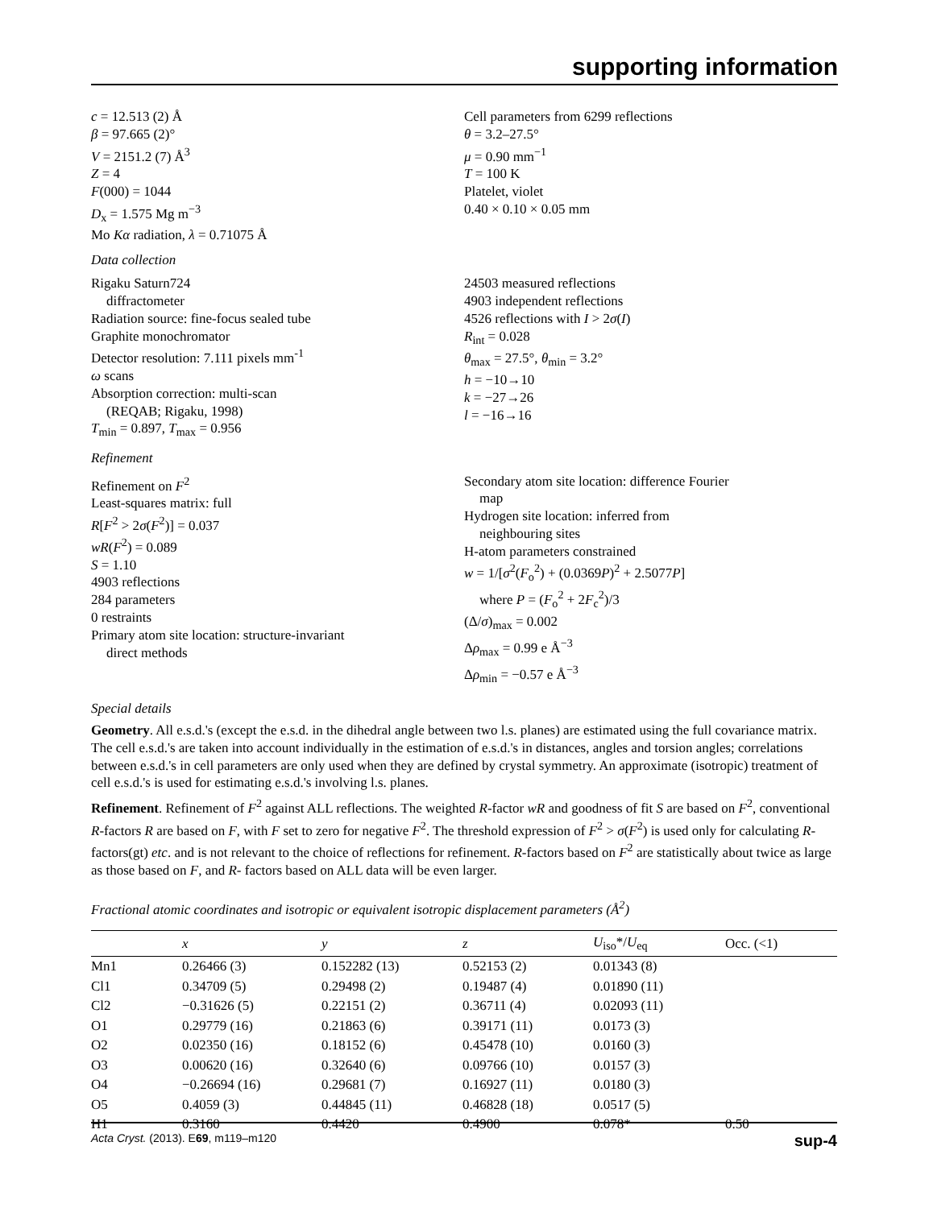supporting information
c = 12.513 (2) Å
β = 97.665 (2)°
V = 2151.2 (7) Å<sup>3</sup>
Z = 4
F(000) = 1044
D<sub>x</sub> = 1.575 Mg m<sup>−3</sup>
Mo Kα radiation, λ = 0.71075 Å
Cell parameters from 6299 reflections
θ = 3.2–27.5°
μ = 0.90 mm<sup>−1</sup>
T = 100 K
Platelet, violet
0.40 × 0.10 × 0.05 mm
Data collection
Rigaku Saturn724
diffractometer
Radiation source: fine-focus sealed tube
Graphite monochromator
Detector resolution: 7.111 pixels mm<sup>-1</sup>
ω scans
Absorption correction: multi-scan
(REQAB; Rigaku, 1998)
T<sub>min</sub> = 0.897, T<sub>max</sub> = 0.956
24503 measured reflections
4903 independent reflections
4526 reflections with I > 2σ(I)
R<sub>int</sub> = 0.028
θ<sub>max</sub> = 27.5°, θ<sub>min</sub> = 3.2°
h = −10→10
k = −27→26
l = −16→16
Refinement
Refinement on F<sup>2</sup>
Least-squares matrix: full
R[F<sup>2</sup> > 2σ(F<sup>2</sup>)] = 0.037
wR(F<sup>2</sup>) = 0.089
S = 1.10
4903 reflections
284 parameters
0 restraints
Primary atom site location: structure-invariant
direct methods
Secondary atom site location: difference Fourier
map
Hydrogen site location: inferred from
neighbouring sites
H-atom parameters constrained
w = 1/[σ<sup>2</sup>(F<sub>o</sub><sup>2</sup>) + (0.0369P)<sup>2</sup> + 2.5077P]
where P = (F<sub>o</sub><sup>2</sup> + 2F<sub>c</sub><sup>2</sup>)/3
(Δ/σ)<sub>max</sub> = 0.002
Δρ<sub>max</sub> = 0.99 e Å<sup>−3</sup>
Δρ<sub>min</sub> = −0.57 e Å<sup>−3</sup>
Special details
Geometry. All e.s.d.'s (except the e.s.d. in the dihedral angle between two l.s. planes) are estimated using the full covariance matrix. The cell e.s.d.'s are taken into account individually in the estimation of e.s.d.'s in distances, angles and torsion angles; correlations between e.s.d.'s in cell parameters are only used when they are defined by crystal symmetry. An approximate (isotropic) treatment of cell e.s.d.'s is used for estimating e.s.d.'s involving l.s. planes.
Refinement. Refinement of F<sup>2</sup> against ALL reflections. The weighted R-factor wR and goodness of fit S are based on F<sup>2</sup>, conventional R-factors R are based on F, with F set to zero for negative F<sup>2</sup>. The threshold expression of F<sup>2</sup> > σ(F<sup>2</sup>) is used only for calculating R-factors(gt) etc. and is not relevant to the choice of reflections for refinement. R-factors based on F<sup>2</sup> are statistically about twice as large as those based on F, and R- factors based on ALL data will be even larger.
Fractional atomic coordinates and isotropic or equivalent isotropic displacement parameters (Å<sup>2</sup>)
| | x | y | z | U<sub>iso</sub>*/ U<sub>eq</sub> | Occ. (<1) |
| --- | --- | --- | --- | --- | --- |
| Mn1 | 0.26466 (3) | 0.152282 (13) | 0.52153 (2) | 0.01343 (8) | |
| Cl1 | 0.34709 (5) | 0.29498 (2) | 0.19487 (4) | 0.01890 (11) | |
| Cl2 | −0.31626 (5) | 0.22151 (2) | 0.36711 (4) | 0.02093 (11) | |
| O1 | 0.29779 (16) | 0.21863 (6) | 0.39171 (11) | 0.0173 (3) | |
| O2 | 0.02350 (16) | 0.18152 (6) | 0.45478 (10) | 0.0160 (3) | |
| O3 | 0.00620 (16) | 0.32640 (6) | 0.09766 (10) | 0.0157 (3) | |
| O4 | −0.26694 (16) | 0.29681 (7) | 0.16927 (11) | 0.0180 (3) | |
| O5 | 0.4059 (3) | 0.44845 (11) | 0.46828 (18) | 0.0517 (5) | |
| H1 | 0.3160 | 0.4420 | 0.4900 | 0.078* | 0.50 |
Acta Cryst. (2013). E69, m119–m120 sup-4